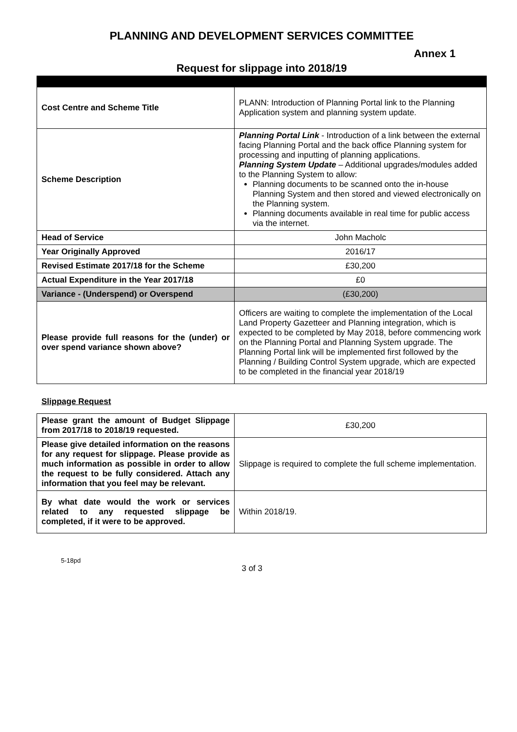PLANNING AND DEVELOPMENT SERVICES COMMITTEE
Annex 1
Request for slippage into 2018/19
| Cost Centre and Scheme Title | PLANN: Introduction of Planning Portal link to the Planning Application system and planning system update. |
| Scheme Description | Planning Portal Link - Introduction of a link between the external facing Planning Portal and the back office Planning system for processing and inputting of planning applications. Planning System Update – Additional upgrades/modules added to the Planning System to allow: Planning documents to be scanned onto the in-house Planning System and then stored and viewed electronically on the Planning system. Planning documents available in real time for public access via the internet. |
| Head of Service | John Macholc |
| Year Originally Approved | 2016/17 |
| Revised Estimate 2017/18 for the Scheme | £30,200 |
| Actual Expenditure in the Year 2017/18 | £0 |
| Variance - (Underspend) or Overspend | (£30,200) |
| Please provide full reasons for the (under) or over spend variance shown above? | Officers are waiting to complete the implementation of the Local Land Property Gazetteer and Planning integration, which is expected to be completed by May 2018, before commencing work on the Planning Portal and Planning System upgrade. The Planning Portal link will be implemented first followed by the Planning / Building Control System upgrade, which are expected to be completed in the financial year 2018/19 |
Slippage Request
| Please grant the amount of Budget Slippage from 2017/18 to 2018/19 requested. | £30,200 |
| Please give detailed information on the reasons for any request for slippage. Please provide as much information as possible in order to allow the request to be fully considered. Attach any information that you feel may be relevant. | Slippage is required to complete the full scheme implementation. |
| By what date would the work or services related to any requested slippage be completed, if it were to be approved. | Within 2018/19. |
5-18pd 3 of 3